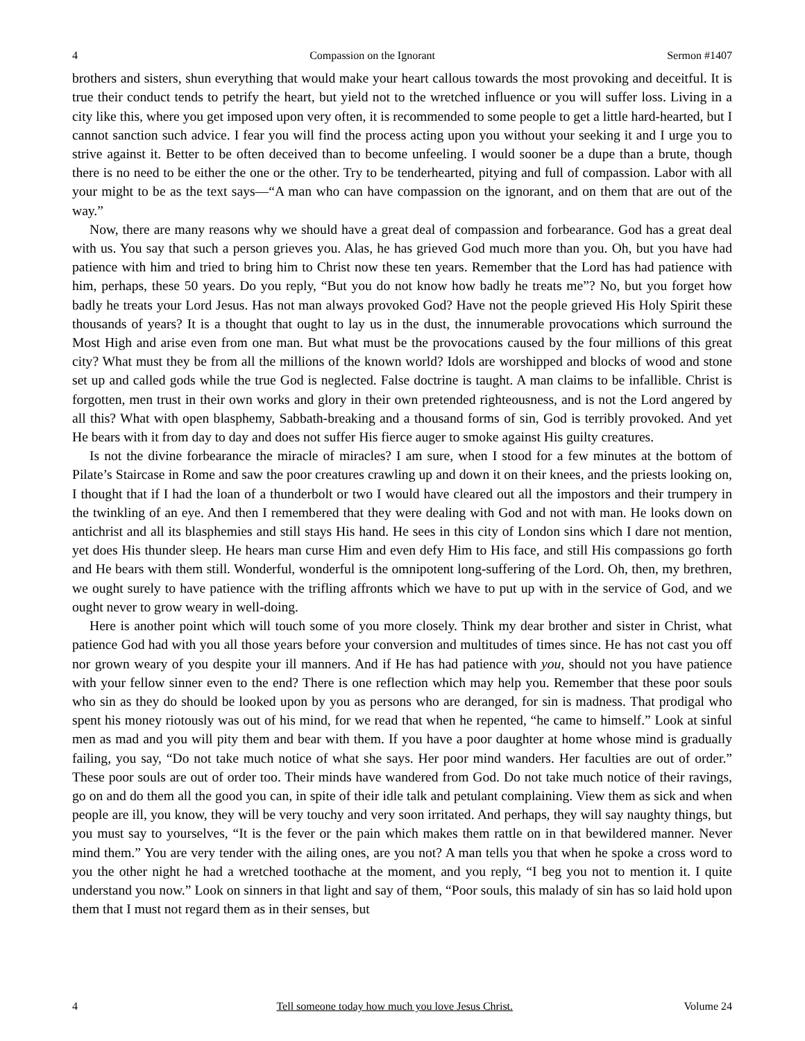4 Compassion on the Ignorant Sermon #1407
brothers and sisters, shun everything that would make your heart callous towards the most provoking and deceitful. It is true their conduct tends to petrify the heart, but yield not to the wretched influence or you will suffer loss. Living in a city like this, where you get imposed upon very often, it is recommended to some people to get a little hard-hearted, but I cannot sanction such advice. I fear you will find the process acting upon you without your seeking it and I urge you to strive against it. Better to be often deceived than to become unfeeling. I would sooner be a dupe than a brute, though there is no need to be either the one or the other. Try to be tenderhearted, pitying and full of compassion. Labor with all your might to be as the text says—“A man who can have compassion on the ignorant, and on them that are out of the way.”
Now, there are many reasons why we should have a great deal of compassion and forbearance. God has a great deal with us. You say that such a person grieves you. Alas, he has grieved God much more than you. Oh, but you have had patience with him and tried to bring him to Christ now these ten years. Remember that the Lord has had patience with him, perhaps, these 50 years. Do you reply, “But you do not know how badly he treats me”? No, but you forget how badly he treats your Lord Jesus. Has not man always provoked God? Have not the people grieved His Holy Spirit these thousands of years? It is a thought that ought to lay us in the dust, the innumerable provocations which surround the Most High and arise even from one man. But what must be the provocations caused by the four millions of this great city? What must they be from all the millions of the known world? Idols are worshipped and blocks of wood and stone set up and called gods while the true God is neglected. False doctrine is taught. A man claims to be infallible. Christ is forgotten, men trust in their own works and glory in their own pretended righteousness, and is not the Lord angered by all this? What with open blasphemy, Sabbath-breaking and a thousand forms of sin, God is terribly provoked. And yet He bears with it from day to day and does not suffer His fierce auger to smoke against His guilty creatures.
Is not the divine forbearance the miracle of miracles? I am sure, when I stood for a few minutes at the bottom of Pilate’s Staircase in Rome and saw the poor creatures crawling up and down it on their knees, and the priests looking on, I thought that if I had the loan of a thunderbolt or two I would have cleared out all the impostors and their trumpery in the twinkling of an eye. And then I remembered that they were dealing with God and not with man. He looks down on antichrist and all its blasphemies and still stays His hand. He sees in this city of London sins which I dare not mention, yet does His thunder sleep. He hears man curse Him and even defy Him to His face, and still His compassions go forth and He bears with them still. Wonderful, wonderful is the omnipotent long-suffering of the Lord. Oh, then, my brethren, we ought surely to have patience with the trifling affronts which we have to put up with in the service of God, and we ought never to grow weary in well-doing.
Here is another point which will touch some of you more closely. Think my dear brother and sister in Christ, what patience God had with you all those years before your conversion and multitudes of times since. He has not cast you off nor grown weary of you despite your ill manners. And if He has had patience with you, should not you have patience with your fellow sinner even to the end? There is one reflection which may help you. Remember that these poor souls who sin as they do should be looked upon by you as persons who are deranged, for sin is madness. That prodigal who spent his money riotously was out of his mind, for we read that when he repented, “he came to himself.” Look at sinful men as mad and you will pity them and bear with them. If you have a poor daughter at home whose mind is gradually failing, you say, “Do not take much notice of what she says. Her poor mind wanders. Her faculties are out of order.” These poor souls are out of order too. Their minds have wandered from God. Do not take much notice of their ravings, go on and do them all the good you can, in spite of their idle talk and petulant complaining. View them as sick and when people are ill, you know, they will be very touchy and very soon irritated. And perhaps, they will say naughty things, but you must say to yourselves, “It is the fever or the pain which makes them rattle on in that bewildered manner. Never mind them.” You are very tender with the ailing ones, are you not? A man tells you that when he spoke a cross word to you the other night he had a wretched toothache at the moment, and you reply, “I beg you not to mention it. I quite understand you now.” Look on sinners in that light and say of them, “Poor souls, this malady of sin has so laid hold upon them that I must not regard them as in their senses, but
4 Tell someone today how much you love Jesus Christ. Volume 24